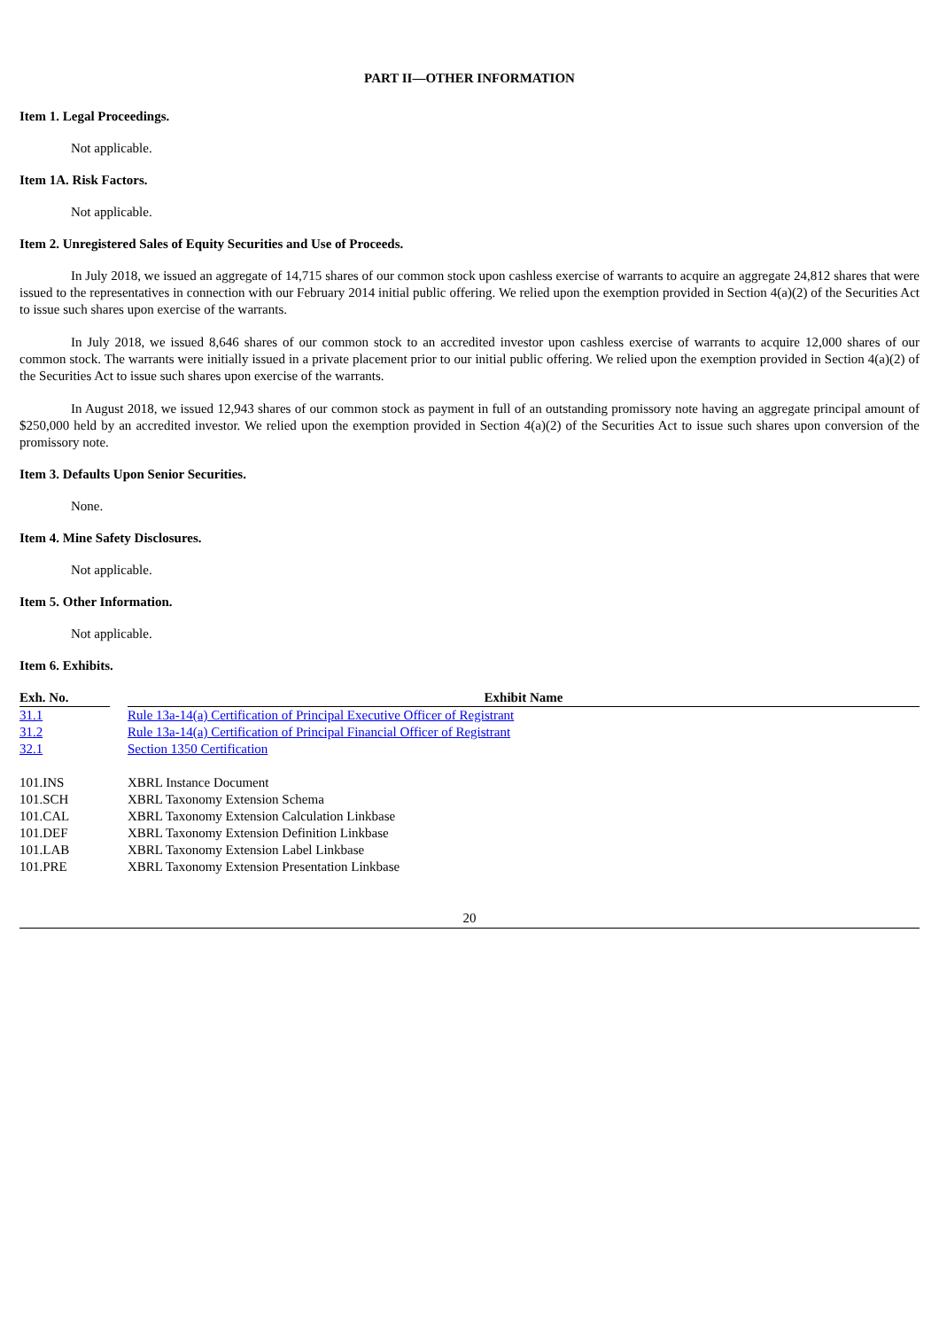PART II—OTHER INFORMATION
Item 1. Legal Proceedings.
Not applicable.
Item 1A. Risk Factors.
Not applicable.
Item 2. Unregistered Sales of Equity Securities and Use of Proceeds.
In July 2018, we issued an aggregate of 14,715 shares of our common stock upon cashless exercise of warrants to acquire an aggregate 24,812 shares that were issued to the representatives in connection with our February 2014 initial public offering. We relied upon the exemption provided in Section 4(a)(2) of the Securities Act to issue such shares upon exercise of the warrants.
In July 2018, we issued 8,646 shares of our common stock to an accredited investor upon cashless exercise of warrants to acquire 12,000 shares of our common stock. The warrants were initially issued in a private placement prior to our initial public offering. We relied upon the exemption provided in Section 4(a)(2) of the Securities Act to issue such shares upon exercise of the warrants.
In August 2018, we issued 12,943 shares of our common stock as payment in full of an outstanding promissory note having an aggregate principal amount of $250,000 held by an accredited investor. We relied upon the exemption provided in Section 4(a)(2) of the Securities Act to issue such shares upon conversion of the promissory note.
Item 3. Defaults Upon Senior Securities.
None.
Item 4. Mine Safety Disclosures.
Not applicable.
Item 5. Other Information.
Not applicable.
Item 6. Exhibits.
| Exh. No. | | Exhibit Name |
| --- | --- | --- |
| 31.1 | | Rule 13a-14(a) Certification of Principal Executive Officer of Registrant |
| 31.2 | | Rule 13a-14(a) Certification of Principal Financial Officer of Registrant |
| 32.1 | | Section 1350 Certification |
| 101.INS | | XBRL Instance Document |
| 101.SCH | | XBRL Taxonomy Extension Schema |
| 101.CAL | | XBRL Taxonomy Extension Calculation Linkbase |
| 101.DEF | | XBRL Taxonomy Extension Definition Linkbase |
| 101.LAB | | XBRL Taxonomy Extension Label Linkbase |
| 101.PRE | | XBRL Taxonomy Extension Presentation Linkbase |
20